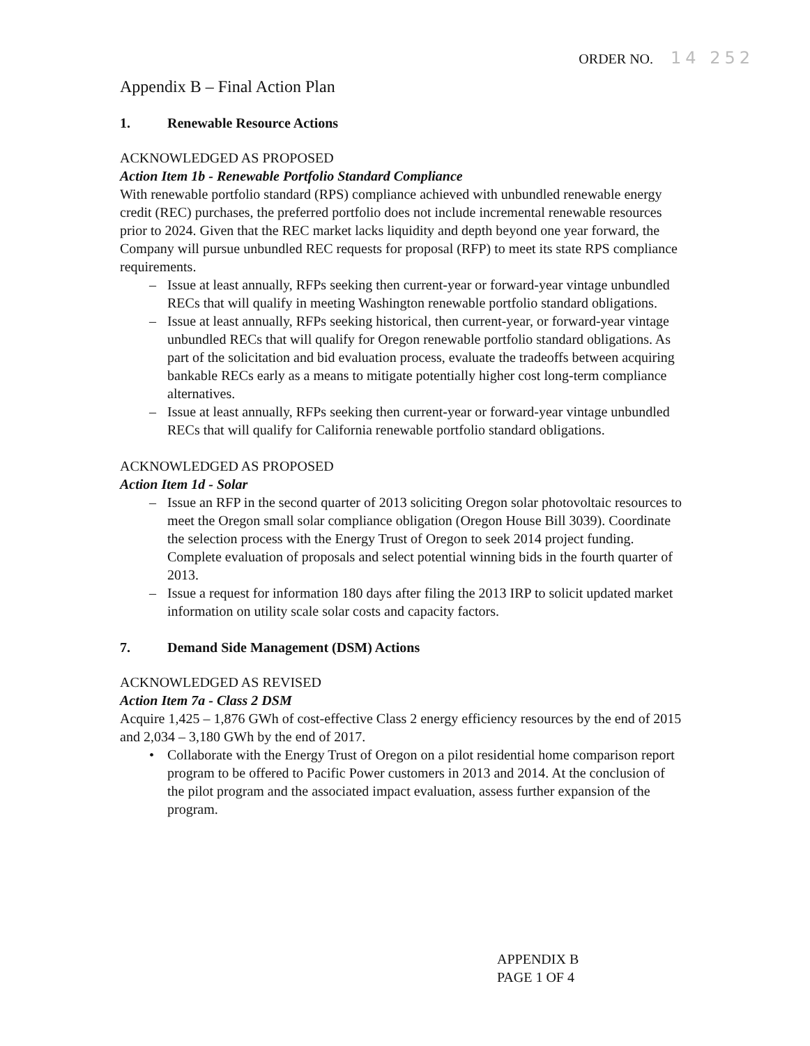ORDER NO. 14 252
Appendix B – Final Action Plan
1. Renewable Resource Actions
ACKNOWLEDGED AS PROPOSED
Action Item 1b - Renewable Portfolio Standard Compliance
With renewable portfolio standard (RPS) compliance achieved with unbundled renewable energy credit (REC) purchases, the preferred portfolio does not include incremental renewable resources prior to 2024. Given that the REC market lacks liquidity and depth beyond one year forward, the Company will pursue unbundled REC requests for proposal (RFP) to meet its state RPS compliance requirements.
– Issue at least annually, RFPs seeking then current-year or forward-year vintage unbundled RECs that will qualify in meeting Washington renewable portfolio standard obligations.
– Issue at least annually, RFPs seeking historical, then current-year, or forward-year vintage unbundled RECs that will qualify for Oregon renewable portfolio standard obligations. As part of the solicitation and bid evaluation process, evaluate the tradeoffs between acquiring bankable RECs early as a means to mitigate potentially higher cost long-term compliance alternatives.
– Issue at least annually, RFPs seeking then current-year or forward-year vintage unbundled RECs that will qualify for California renewable portfolio standard obligations.
ACKNOWLEDGED AS PROPOSED
Action Item 1d - Solar
– Issue an RFP in the second quarter of 2013 soliciting Oregon solar photovoltaic resources to meet the Oregon small solar compliance obligation (Oregon House Bill 3039). Coordinate the selection process with the Energy Trust of Oregon to seek 2014 project funding. Complete evaluation of proposals and select potential winning bids in the fourth quarter of 2013.
– Issue a request for information 180 days after filing the 2013 IRP to solicit updated market information on utility scale solar costs and capacity factors.
7. Demand Side Management (DSM) Actions
ACKNOWLEDGED AS REVISED
Action Item 7a - Class 2 DSM
Acquire 1,425 – 1,876 GWh of cost-effective Class 2 energy efficiency resources by the end of 2015 and 2,034 – 3,180 GWh by the end of 2017.
• Collaborate with the Energy Trust of Oregon on a pilot residential home comparison report program to be offered to Pacific Power customers in 2013 and 2014. At the conclusion of the pilot program and the associated impact evaluation, assess further expansion of the program.
APPENDIX B
PAGE 1 OF 4